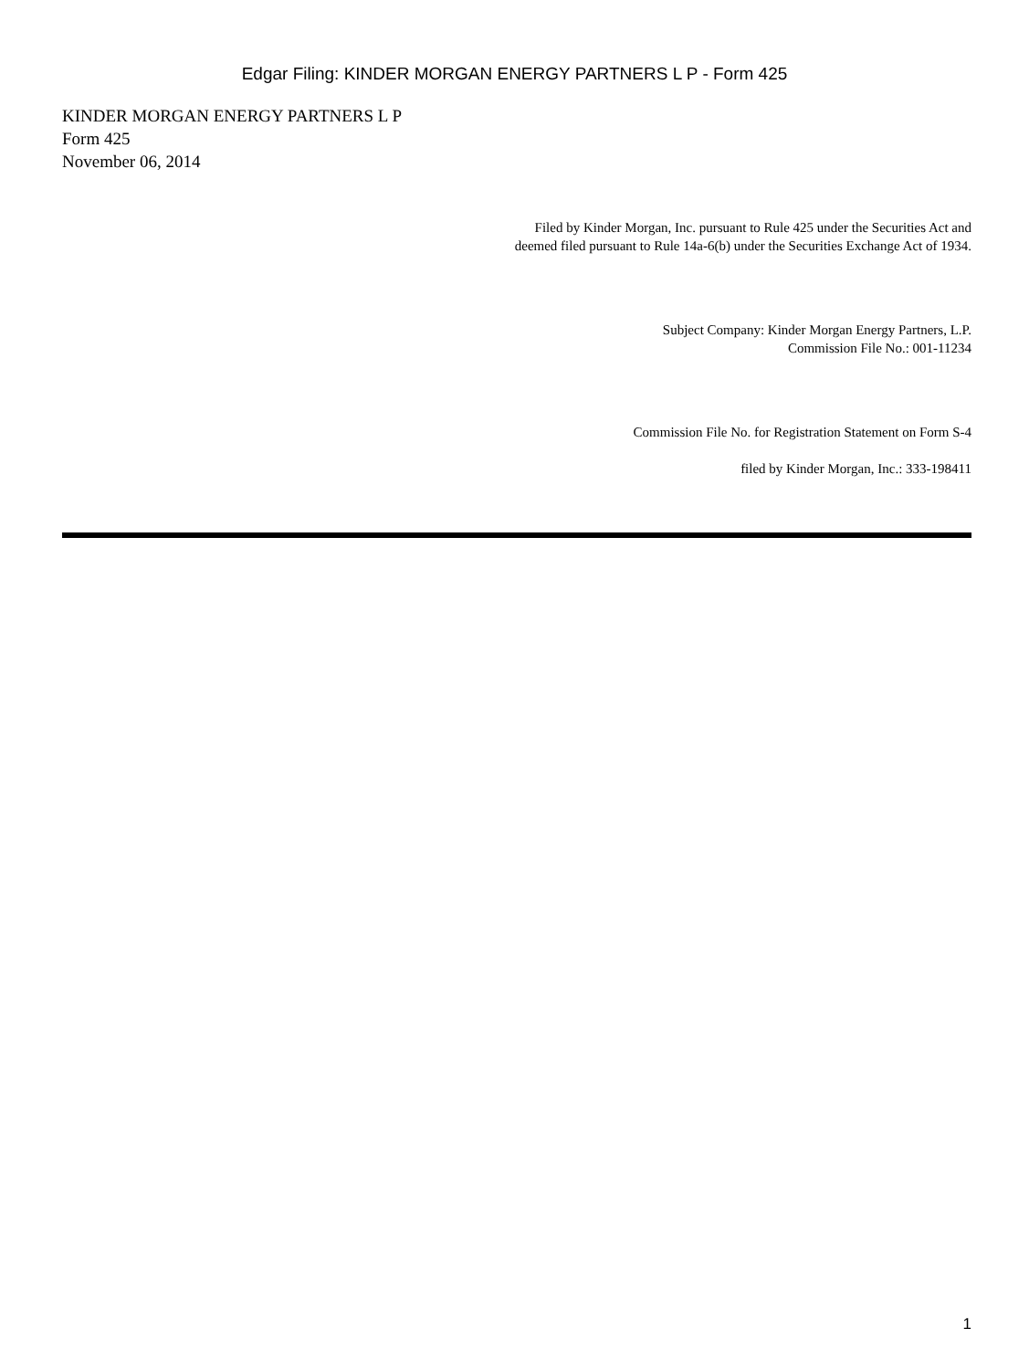Edgar Filing: KINDER MORGAN ENERGY PARTNERS L P - Form 425
KINDER MORGAN ENERGY PARTNERS L P
Form 425
November 06, 2014
Filed by Kinder Morgan, Inc. pursuant to Rule 425 under the Securities Act and
deemed filed pursuant to Rule 14a-6(b) under the Securities Exchange Act of 1934.
Subject Company: Kinder Morgan Energy Partners, L.P.
Commission File No.: 001-11234
Commission File No. for Registration Statement on Form S-4
filed by Kinder Morgan, Inc.: 333-198411
1